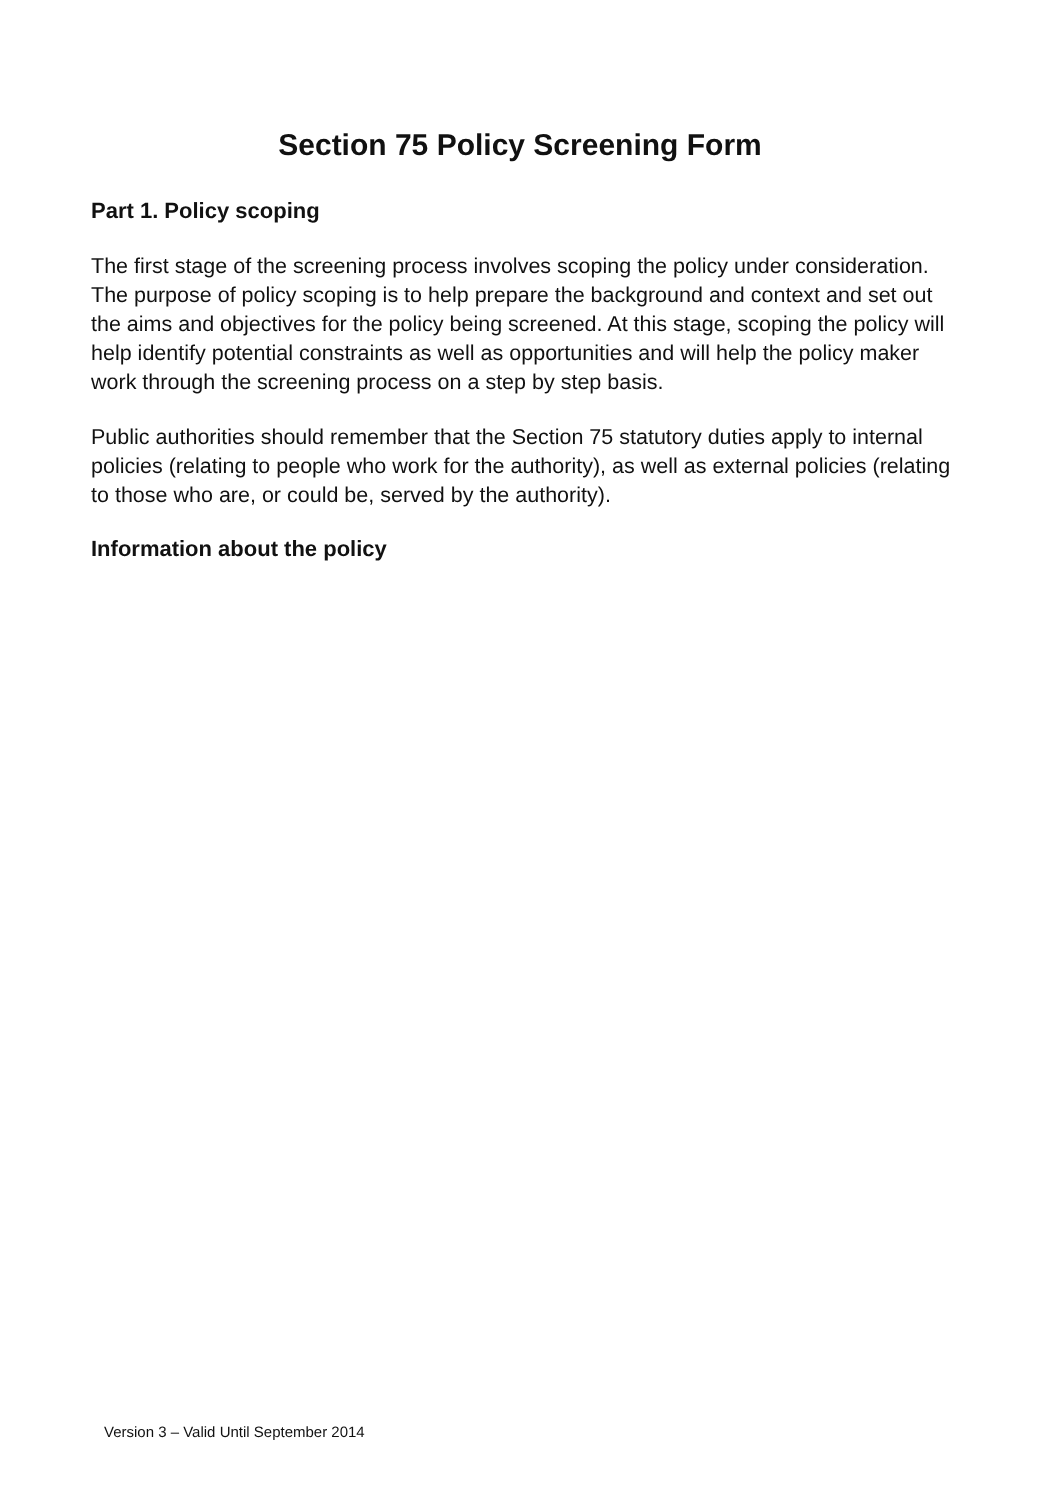Section 75 Policy Screening Form
Part 1. Policy scoping
The first stage of the screening process involves scoping the policy under consideration. The purpose of policy scoping is to help prepare the background and context and set out the aims and objectives for the policy being screened. At this stage, scoping the policy will help identify potential constraints as well as opportunities and will help the policy maker work through the screening process on a step by step basis.
Public authorities should remember that the Section 75 statutory duties apply to internal policies (relating to people who work for the authority), as well as external policies (relating to those who are, or could be, served by the authority).
Information about the policy
Version 3 – Valid Until September 2014